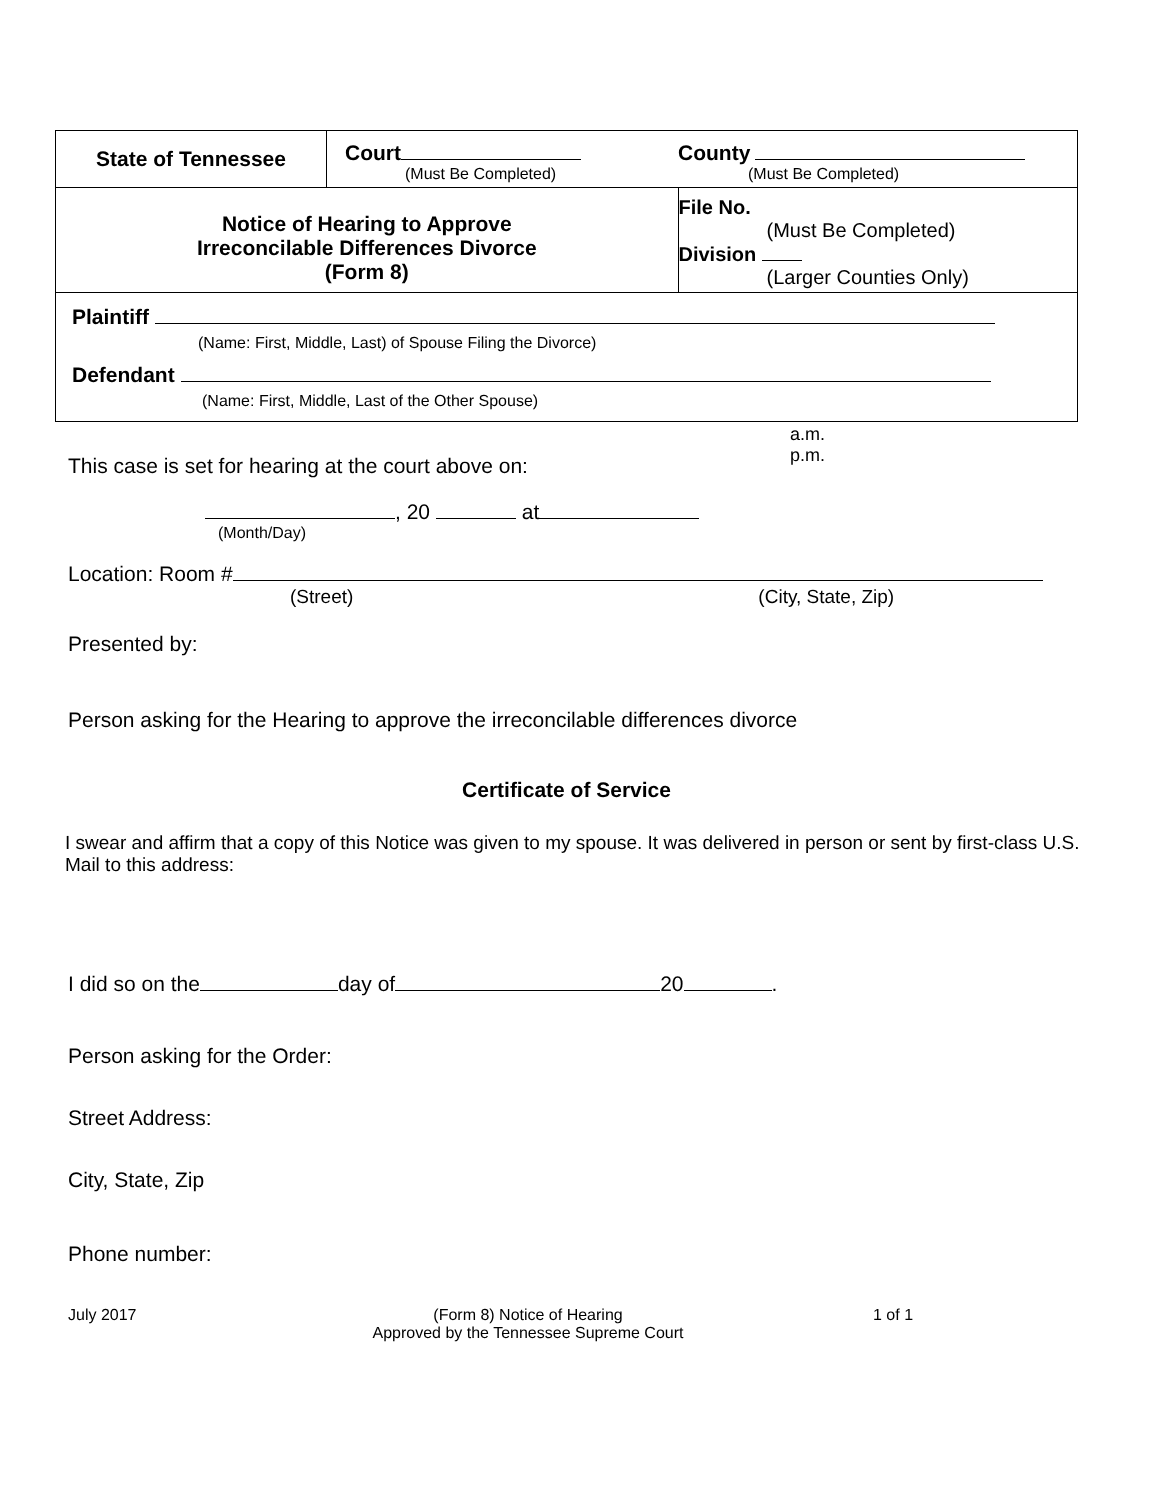| State of Tennessee | Court (Must Be Completed) | County (Must Be Completed) |
| Notice of Hearing to Approve Irreconcilable Differences Divorce (Form 8) | | File No. (Must Be Completed) Division (Larger Counties Only) |
| Plaintiff (Name: First, Middle, Last) of Spouse Filing the Divorce) Defendant (Name: First, Middle, Last of the Other Spouse) | | |
a.m.
p.m.
This case is set for hearing at the court above on:
, 20 at
(Month/Day)
Location: Room #
(Street) (City, State, Zip)
Presented by:
Person asking for the Hearing to approve the irreconcilable differences divorce
Certificate of Service
I swear and affirm that a copy of this Notice was given to my spouse. It was delivered in person or sent by first-class U.S. Mail to this address:
I did so on the day of 20 .
Person asking for the Order:
Street Address:
City, State, Zip
Phone number:
July 2017 (Form 8) Notice of Hearing
Approved by the Tennessee Supreme Court 1 of 1